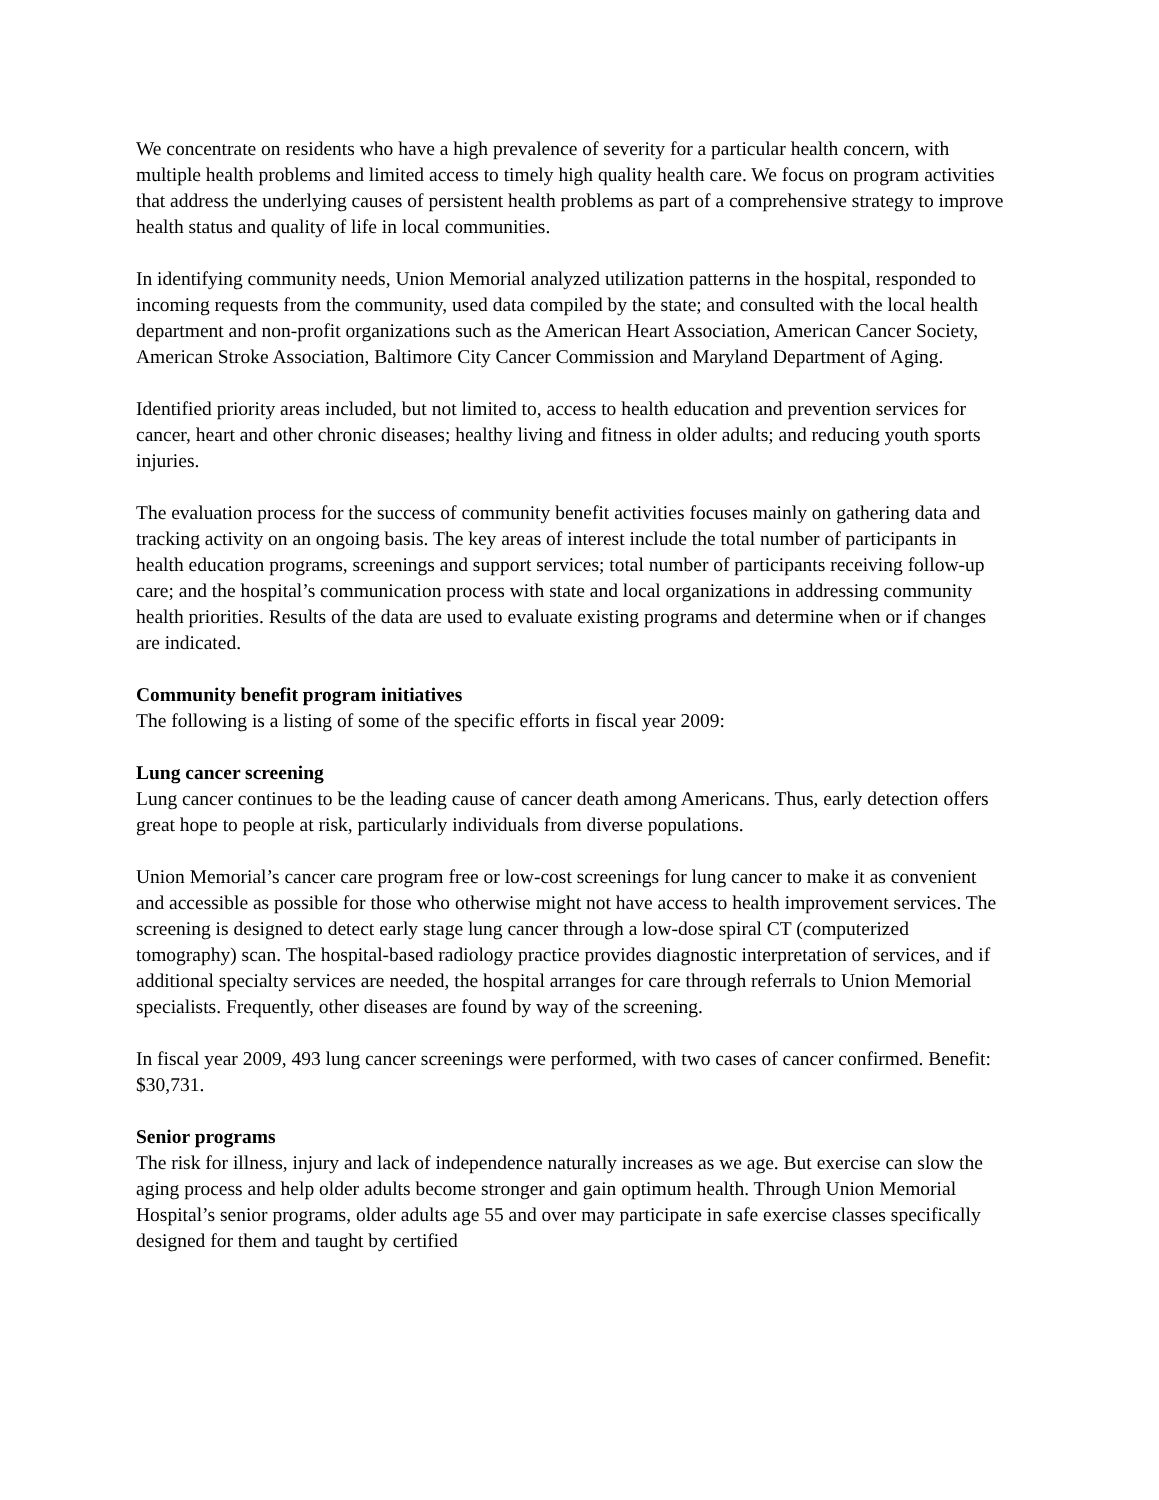We concentrate on residents who have a high prevalence of severity for a particular health concern, with multiple health problems and limited access to timely high quality health care. We focus on program activities that address the underlying causes of persistent health problems as part of a comprehensive strategy to improve health status and quality of life in local communities.
In identifying community needs, Union Memorial analyzed utilization patterns in the hospital, responded to incoming requests from the community, used data compiled by the state; and consulted with the local health department and non-profit organizations such as the American Heart Association, American Cancer Society, American Stroke Association, Baltimore City Cancer Commission and Maryland Department of Aging.
Identified priority areas included, but not limited to, access to health education and prevention services for cancer, heart and other chronic diseases; healthy living and fitness in older adults; and reducing youth sports injuries.
The evaluation process for the success of community benefit activities focuses mainly on gathering data and tracking activity on an ongoing basis. The key areas of interest include the total number of participants in health education programs, screenings and support services; total number of participants receiving follow-up care; and the hospital’s communication process with state and local organizations in addressing community health priorities. Results of the data are used to evaluate existing programs and determine when or if changes are indicated.
Community benefit program initiatives
The following is a listing of some of the specific efforts in fiscal year 2009:
Lung cancer screening
Lung cancer continues to be the leading cause of cancer death among Americans. Thus, early detection offers great hope to people at risk, particularly individuals from diverse populations.
Union Memorial’s cancer care program free or low-cost screenings for lung cancer to make it as convenient and accessible as possible for those who otherwise might not have access to health improvement services. The screening is designed to detect early stage lung cancer through a low-dose spiral CT (computerized tomography) scan. The hospital-based radiology practice provides diagnostic interpretation of services, and if additional specialty services are needed, the hospital arranges for care through referrals to Union Memorial specialists. Frequently, other diseases are found by way of the screening.
In fiscal year 2009, 493 lung cancer screenings were performed, with two cases of cancer confirmed. Benefit: $30,731.
Senior programs
The risk for illness, injury and lack of independence naturally increases as we age. But exercise can slow the aging process and help older adults become stronger and gain optimum health. Through Union Memorial Hospital’s senior programs, older adults age 55 and over may participate in safe exercise classes specifically designed for them and taught by certified